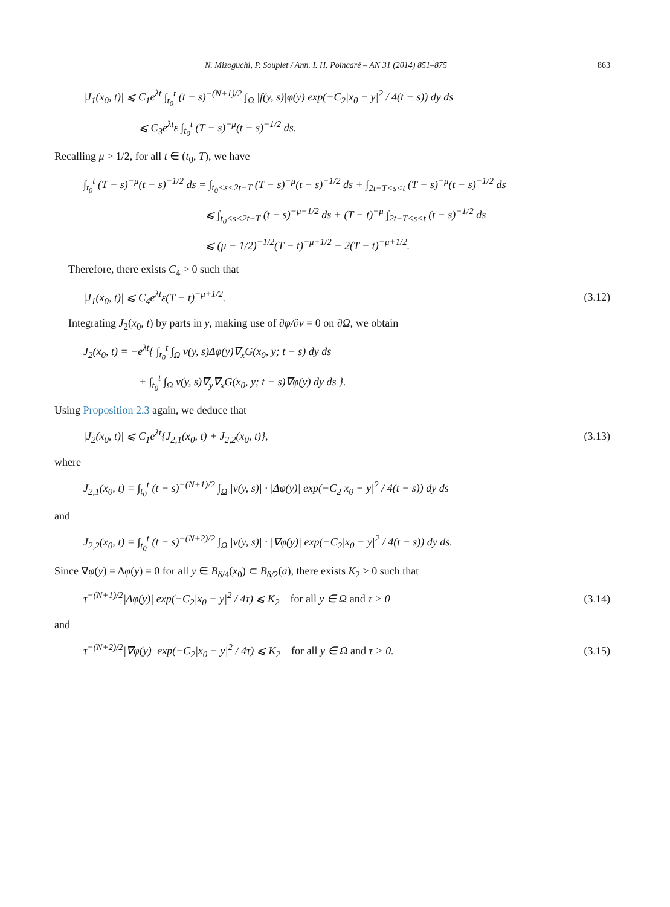N. Mizoguchi, P. Souplet / Ann. I. H. Poincaré – AN 31 (2014) 851–875 863
|J<sub>1</sub>(x<sub>0</sub>, t)| ⩽ C<sub>1</sub>e<sup>λt</sup> ∫<sub>t<sub>0</sub></sub><sup>t</sup> (t − s)<sup>−(N+1)/2</sup> ∫<sub>Ω</sub> |f(y, s)|φ(y) exp(−C<sub>2</sub>|x<sub>0</sub> − y|<sup>2</sup> / 4(t − s)) dy ds
⩽ C<sub>3</sub>e<sup>λt</sup>ε ∫<sub>t<sub>0</sub></sub><sup>t</sup> (T − s)<sup>−μ</sup>(t − s)<sup>−1/2</sup> ds.
Recalling μ > 1/2, for all t ∈ (t<sub>0</sub>, T), we have
∫<sub>t<sub>0</sub></sub><sup>t</sup> (T − s)<sup>−μ</sup>(t − s)<sup>−1/2</sup> ds = ∫<sub>t<sub>0</sub><s<2t−T</sub> (T − s)<sup>−μ</sup>(t − s)<sup>−1/2</sup> ds + ∫<sub>2t−T<s<t</sub> (T − s)<sup>−μ</sup>(t − s)<sup>−1/2</sup> ds
⩽ ∫<sub>t<sub>0</sub><s<2t−T</sub> (t − s)<sup>−μ−1/2</sup> ds + (T − t)<sup>−μ</sup> ∫<sub>2t−T<s<t</sub> (t − s)<sup>−1/2</sup> ds
⩽ (μ − 1/2)<sup>−1/2</sup>(T − t)<sup>−μ+1/2</sup> + 2(T − t)<sup>−μ+1/2</sup>.
Therefore, there exists C<sub>4</sub> > 0 such that
|J<sub>1</sub>(x<sub>0</sub>, t)| ⩽ C<sub>4</sub>e<sup>λt</sup>ε(T − t)<sup>−μ+1/2</sup>. (3.12)
Integrating J<sub>2</sub>(x<sub>0</sub>, t) by parts in y, making use of ∂φ/∂ν = 0 on ∂Ω, we obtain
J<sub>2</sub>(x<sub>0</sub>, t) = −e<sup>λt</sup>{ ∫<sub>t<sub>0</sub></sub><sup>t</sup> ∫<sub>Ω</sub> v(y, s)Δφ(y)∇<sub>x</sub>G(x<sub>0</sub>, y; t − s) dy ds
+ ∫<sub>t<sub>0</sub></sub><sup>t</sup> ∫<sub>Ω</sub> v(y, s)∇<sub>y</sub>∇<sub>x</sub>G(x<sub>0</sub>, y; t − s)∇φ(y) dy ds }.
Using Proposition 2.3 again, we deduce that
|J<sub>2</sub>(x<sub>0</sub>, t)| ⩽ C<sub>1</sub>e<sup>λt</sup>{J<sub>2,1</sub>(x<sub>0</sub>, t) + J<sub>2,2</sub>(x<sub>0</sub>, t)}, (3.13)
where
J<sub>2,1</sub>(x<sub>0</sub>, t) = ∫<sub>t<sub>0</sub></sub><sup>t</sup> (t − s)<sup>−(N+1)/2</sup> ∫<sub>Ω</sub> |v(y, s)| · |Δφ(y)| exp(−C<sub>2</sub>|x<sub>0</sub> − y|<sup>2</sup> / 4(t − s)) dy ds
and
J<sub>2,2</sub>(x<sub>0</sub>, t) = ∫<sub>t<sub>0</sub></sub><sup>t</sup> (t − s)<sup>−(N+2)/2</sup> ∫<sub>Ω</sub> |v(y, s)| · |∇φ(y)| exp(−C<sub>2</sub>|x<sub>0</sub> − y|<sup>2</sup> / 4(t − s)) dy ds.
Since ∇φ(y) = Δφ(y) = 0 for all y ∈ B<sub>δ/4</sub>(x<sub>0</sub>) ⊂ B<sub>δ/2</sub>(a), there exists K<sub>2</sub> > 0 such that
τ<sup>−(N+1)/2</sup>|Δφ(y)| exp(−C<sub>2</sub>|x<sub>0</sub> − y|<sup>2</sup> / 4τ) ⩽ K<sub>2</sub> for all y ∈ Ω and τ > 0 (3.14)
and
τ<sup>−(N+2)/2</sup>|∇φ(y)| exp(−C<sub>2</sub>|x<sub>0</sub> − y|<sup>2</sup> / 4τ) ⩽ K<sub>2</sub> for all y ∈ Ω and τ > 0. (3.15)